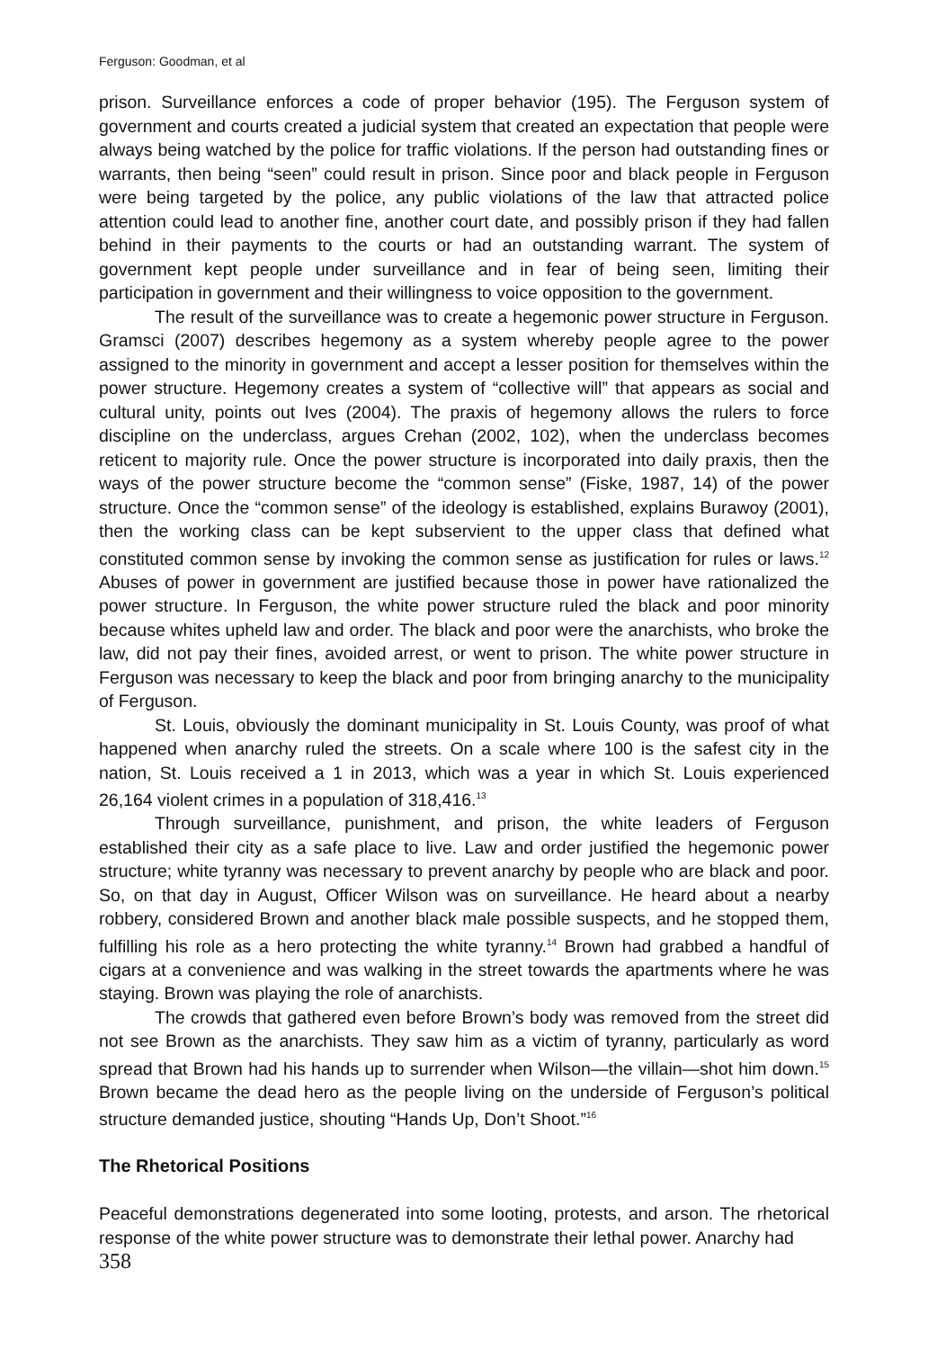Ferguson: Goodman, et al
prison. Surveillance enforces a code of proper behavior (195). The Ferguson system of government and courts created a judicial system that created an expectation that people were always being watched by the police for traffic violations. If the person had outstanding fines or warrants, then being “seen” could result in prison. Since poor and black people in Ferguson were being targeted by the police, any public violations of the law that attracted police attention could lead to another fine, another court date, and possibly prison if they had fallen behind in their payments to the courts or had an outstanding warrant. The system of government kept people under surveillance and in fear of being seen, limiting their participation in government and their willingness to voice opposition to the government.
The result of the surveillance was to create a hegemonic power structure in Ferguson. Gramsci (2007) describes hegemony as a system whereby people agree to the power assigned to the minority in government and accept a lesser position for themselves within the power structure. Hegemony creates a system of “collective will” that appears as social and cultural unity, points out Ives (2004). The praxis of hegemony allows the rulers to force discipline on the underclass, argues Crehan (2002, 102), when the underclass becomes reticent to majority rule. Once the power structure is incorporated into daily praxis, then the ways of the power structure become the “common sense” (Fiske, 1987, 14) of the power structure. Once the “common sense” of the ideology is established, explains Burawoy (2001), then the working class can be kept subservient to the upper class that defined what constituted common sense by invoking the common sense as justification for rules or laws.<sup>12</sup> Abuses of power in government are justified because those in power have rationalized the power structure. In Ferguson, the white power structure ruled the black and poor minority because whites upheld law and order. The black and poor were the anarchists, who broke the law, did not pay their fines, avoided arrest, or went to prison. The white power structure in Ferguson was necessary to keep the black and poor from bringing anarchy to the municipality of Ferguson.
St. Louis, obviously the dominant municipality in St. Louis County, was proof of what happened when anarchy ruled the streets. On a scale where 100 is the safest city in the nation, St. Louis received a 1 in 2013, which was a year in which St. Louis experienced 26,164 violent crimes in a population of 318,416.<sup>13</sup>
Through surveillance, punishment, and prison, the white leaders of Ferguson established their city as a safe place to live. Law and order justified the hegemonic power structure; white tyranny was necessary to prevent anarchy by people who are black and poor. So, on that day in August, Officer Wilson was on surveillance. He heard about a nearby robbery, considered Brown and another black male possible suspects, and he stopped them, fulfilling his role as a hero protecting the white tyranny.<sup>14</sup> Brown had grabbed a handful of cigars at a convenience and was walking in the street towards the apartments where he was staying. Brown was playing the role of anarchists.
The crowds that gathered even before Brown’s body was removed from the street did not see Brown as the anarchists. They saw him as a victim of tyranny, particularly as word spread that Brown had his hands up to surrender when Wilson—the villain—shot him down.<sup>15</sup> Brown became the dead hero as the people living on the underside of Ferguson’s political structure demanded justice, shouting “Hands Up, Don’t Shoot.”<sup>16</sup>
The Rhetorical Positions
Peaceful demonstrations degenerated into some looting, protests, and arson. The rhetorical response of the white power structure was to demonstrate their lethal power. Anarchy had
358